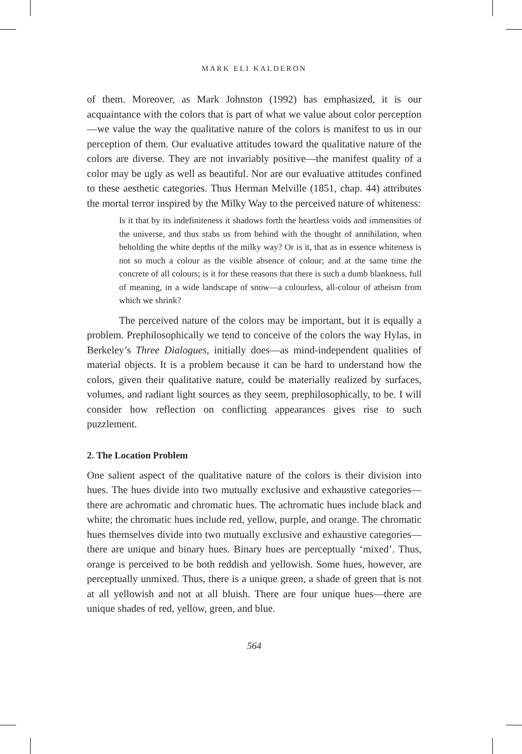MARK ELI KALDERON
of them. Moreover, as Mark Johnston (1992) has emphasized, it is our acquaintance with the colors that is part of what we value about color perception—we value the way the qualitative nature of the colors is manifest to us in our perception of them. Our evaluative attitudes toward the qualitative nature of the colors are diverse. They are not invariably positive—the manifest quality of a color may be ugly as well as beautiful. Nor are our evaluative attitudes confined to these aesthetic categories. Thus Herman Melville (1851, chap. 44) attributes the mortal terror inspired by the Milky Way to the perceived nature of whiteness:
Is it that by its indefiniteness it shadows forth the heartless voids and immensities of the universe, and thus stabs us from behind with the thought of annihilation, when beholding the white depths of the milky way? Or is it, that as in essence whiteness is not so much a colour as the visible absence of colour; and at the same time the concrete of all colours; is it for these reasons that there is such a dumb blankness, full of meaning, in a wide landscape of snow—a colourless, all-colour of atheism from which we shrink?
The perceived nature of the colors may be important, but it is equally a problem. Prephilosophically we tend to conceive of the colors the way Hylas, in Berkeley’s Three Dialogues, initially does—as mind-independent qualities of material objects. It is a problem because it can be hard to understand how the colors, given their qualitative nature, could be materially realized by surfaces, volumes, and radiant light sources as they seem, prephilosophically, to be. I will consider how reflection on conflicting appearances gives rise to such puzzlement.
2. The Location Problem
One salient aspect of the qualitative nature of the colors is their division into hues. The hues divide into two mutually exclusive and exhaustive categories—there are achromatic and chromatic hues. The achromatic hues include black and white; the chromatic hues include red, yellow, purple, and orange. The chromatic hues themselves divide into two mutually exclusive and exhaustive categories—there are unique and binary hues. Binary hues are perceptually ‘mixed’. Thus, orange is perceived to be both reddish and yellowish. Some hues, however, are perceptually unmixed. Thus, there is a unique green, a shade of green that is not at all yellowish and not at all bluish. There are four unique hues—there are unique shades of red, yellow, green, and blue.
564